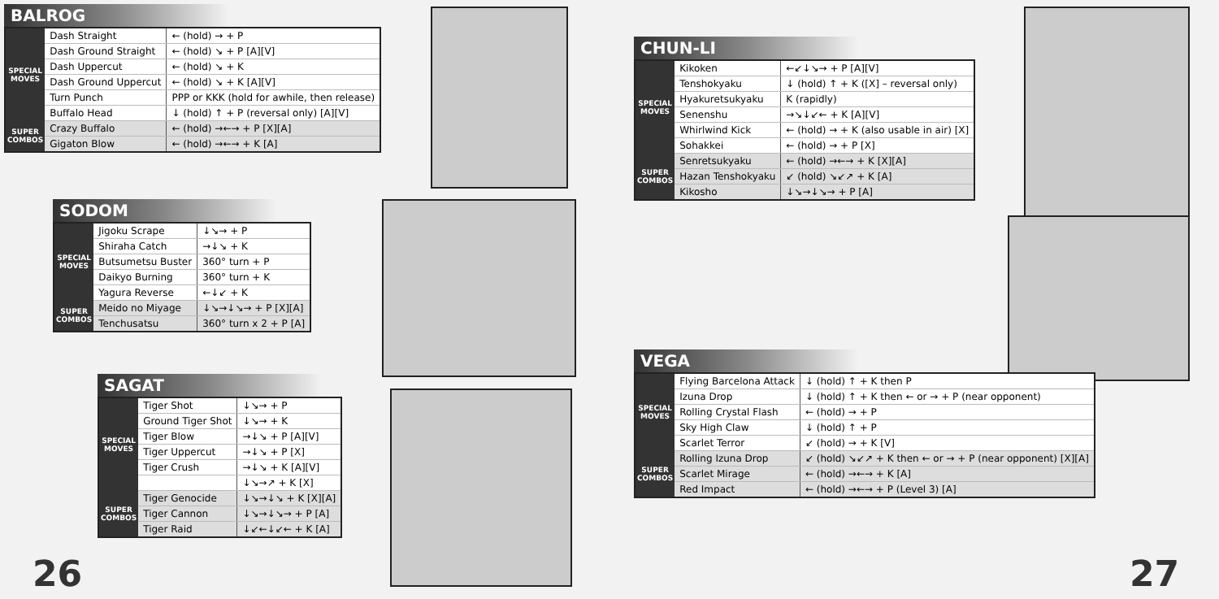BALROG
| SPECIAL MOVES | Dash Straight | ← (hold) → + P |
| | Dash Ground Straight | ← (hold) ↘ + P [A][V] |
| | Dash Uppercut | ← (hold) ↘ + K |
| | Dash Ground Uppercut | ← (hold) ↘ + K [A][V] |
| | Turn Punch | PPP or KKK (hold for awhile, then release) |
| | Buffalo Head | ↓ (hold) ↑ + P (reversal only) [A][V] |
| SUPER COMBOS | Crazy Buffalo | ← (hold) →←→ + P [X][A] |
| | Gigaton Blow | ← (hold) →←→ + K [A] |
SODOM
| SPECIAL MOVES | Jigoku Scrape | ↓↘→ + P |
| | Shiraha Catch | →↓↘ + K |
| | Butsumetsu Buster | 360° turn + P |
| | Daikyo Burning | 360° turn + K |
| | Yagura Reverse | ←↓↙ + K |
| SUPER COMBOS | Meido no Miyage | ↓↘→↓↘→ + P [X][A] |
| | Tenchusatsu | 360° turn x 2 + P [A] |
SAGAT
| SPECIAL MOVES | Tiger Shot | ↓↘→ + P |
| | Ground Tiger Shot | ↓↘→ + K |
| | Tiger Blow | →↓↘ + P [A][V] |
| | Tiger Uppercut | →↓↘ + P [X] |
| | Tiger Crush | →↓↘ + K [A][V] |
| | | ↓↘→↗ + K [X] |
| SUPER COMBOS | Tiger Genocide | ↓↘→↓↘ + K [X][A] |
| | Tiger Cannon | ↓↘→↓↘→ + P [A] |
| | Tiger Raid | ↓↙←↓↙← + K [A] |
26
CHUN-LI
| SPECIAL MOVES | Kikoken | ←↙↓↘→ + P [A][V] |
| | Tenshokyaku | ↓ (hold) ↑ + K ([X] – reversal only) |
| | Hyakuretsukyaku | K (rapidly) |
| | Senenshu | →↘↓↙← + K [A][V] |
| | Whirlwind Kick | ← (hold) → + K (also usable in air) [X] |
| | Sohakkei | ← (hold) → + P [X] |
| SUPER COMBOS | Senretsukyaku | ← (hold) →←→ + K [X][A] |
| | Hazan Tenshokyaku | ↙ (hold) ↘↙↗ + K [A] |
| | Kikosho | ↓↘→↓↘→ + P [A] |
VEGA
| SPECIAL MOVES | Flying Barcelona Attack | ↓ (hold) ↑ + K then P |
| | Izuna Drop | ↓ (hold) ↑ + K then ← or → + P (near opponent) |
| | Rolling Crystal Flash | ← (hold) → + P |
| | Sky High Claw | ↓ (hold) ↑ + P |
| | Scarlet Terror | ↙ (hold) → + K [V] |
| SUPER COMBOS | Rolling Izuna Drop | ↙ (hold) ↘↙↗ + K then ← or → + P (near opponent) [X][A] |
| | Scarlet Mirage | ← (hold) →←→ + K [A] |
| | Red Impact | ← (hold) →←→ + P (Level 3) [A] |
27